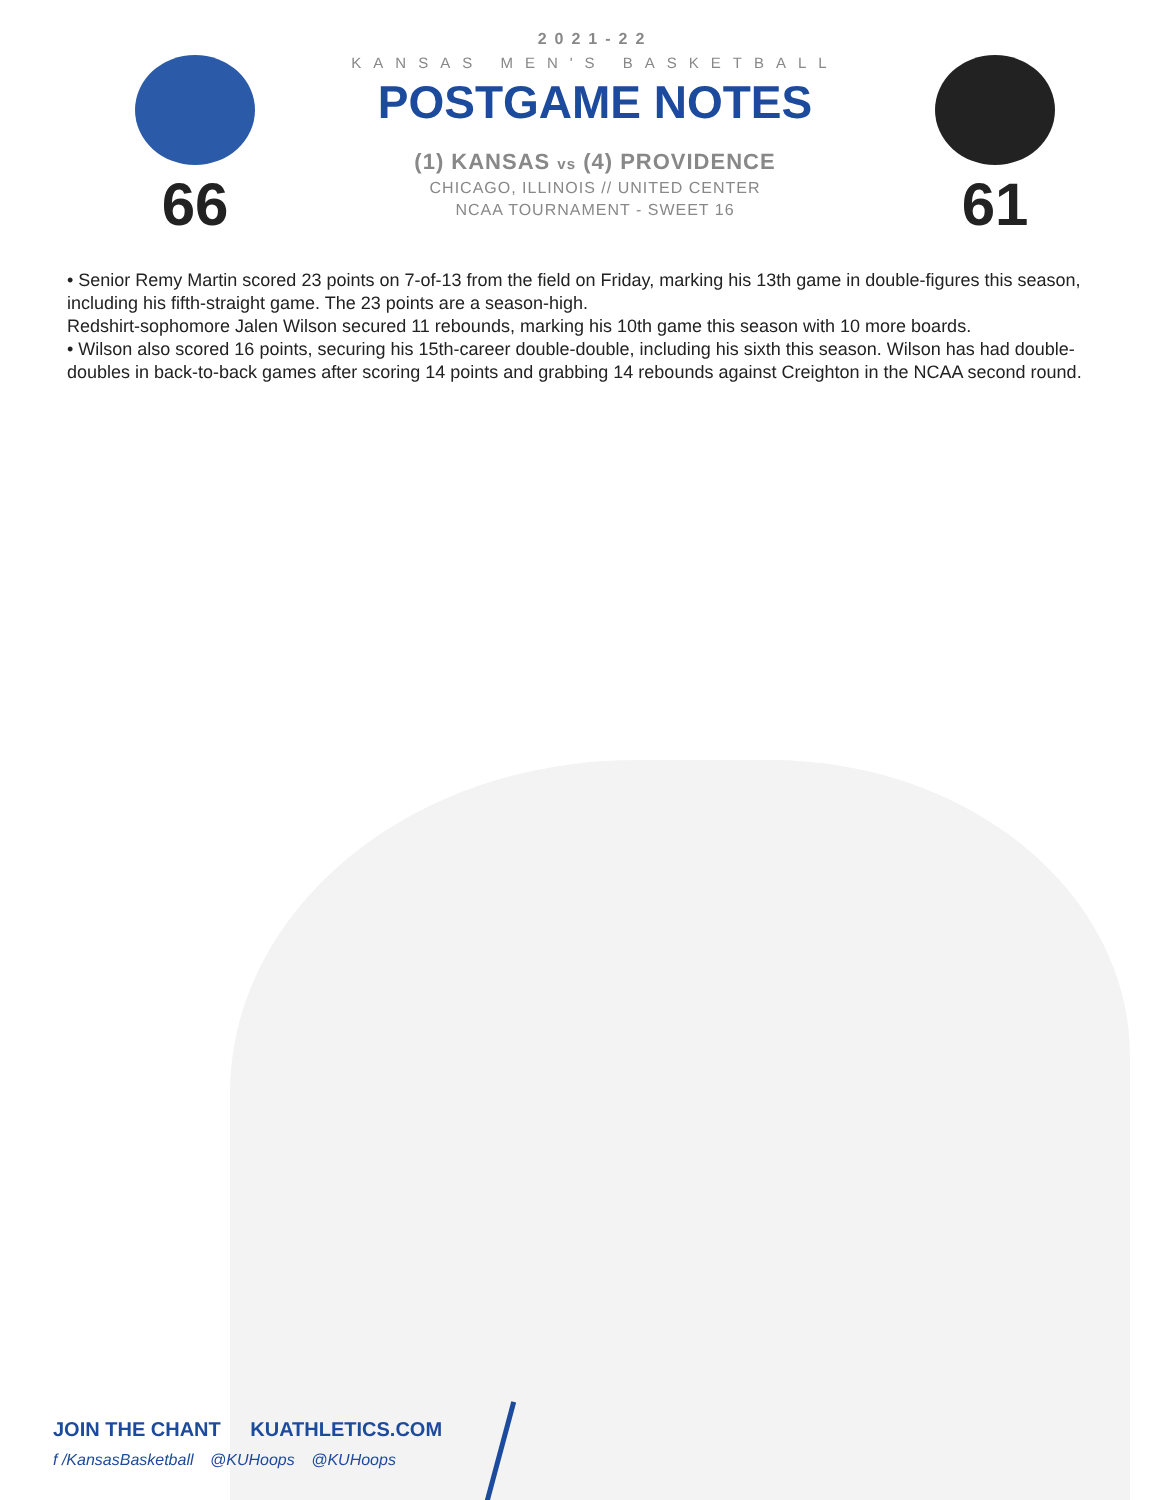66
2021-22
KANSAS MEN'S BASKETBALL
POSTGAME NOTES
(1) KANSAS vs (4) PROVIDENCE
CHICAGO, ILLINOIS // UNITED CENTER
NCAA TOURNAMENT - SWEET 16
61
• Senior Remy Martin scored 23 points on 7-of-13 from the field on Friday, marking his 13th game in double-figures this season, including his fifth-straight game. The 23 points are a season-high.
Redshirt-sophomore Jalen Wilson secured 11 rebounds, marking his 10th game this season with 10 more boards.
• Wilson also scored 16 points, securing his 15th-career double-double, including his sixth this season. Wilson has had double-doubles in back-to-back games after scoring 14 points and grabbing 14 rebounds against Creighton in the NCAA second round.
JOIN THE CHANT KUATHLETICS.COM
f /KansasBasketball @KUHoops @KUHoops